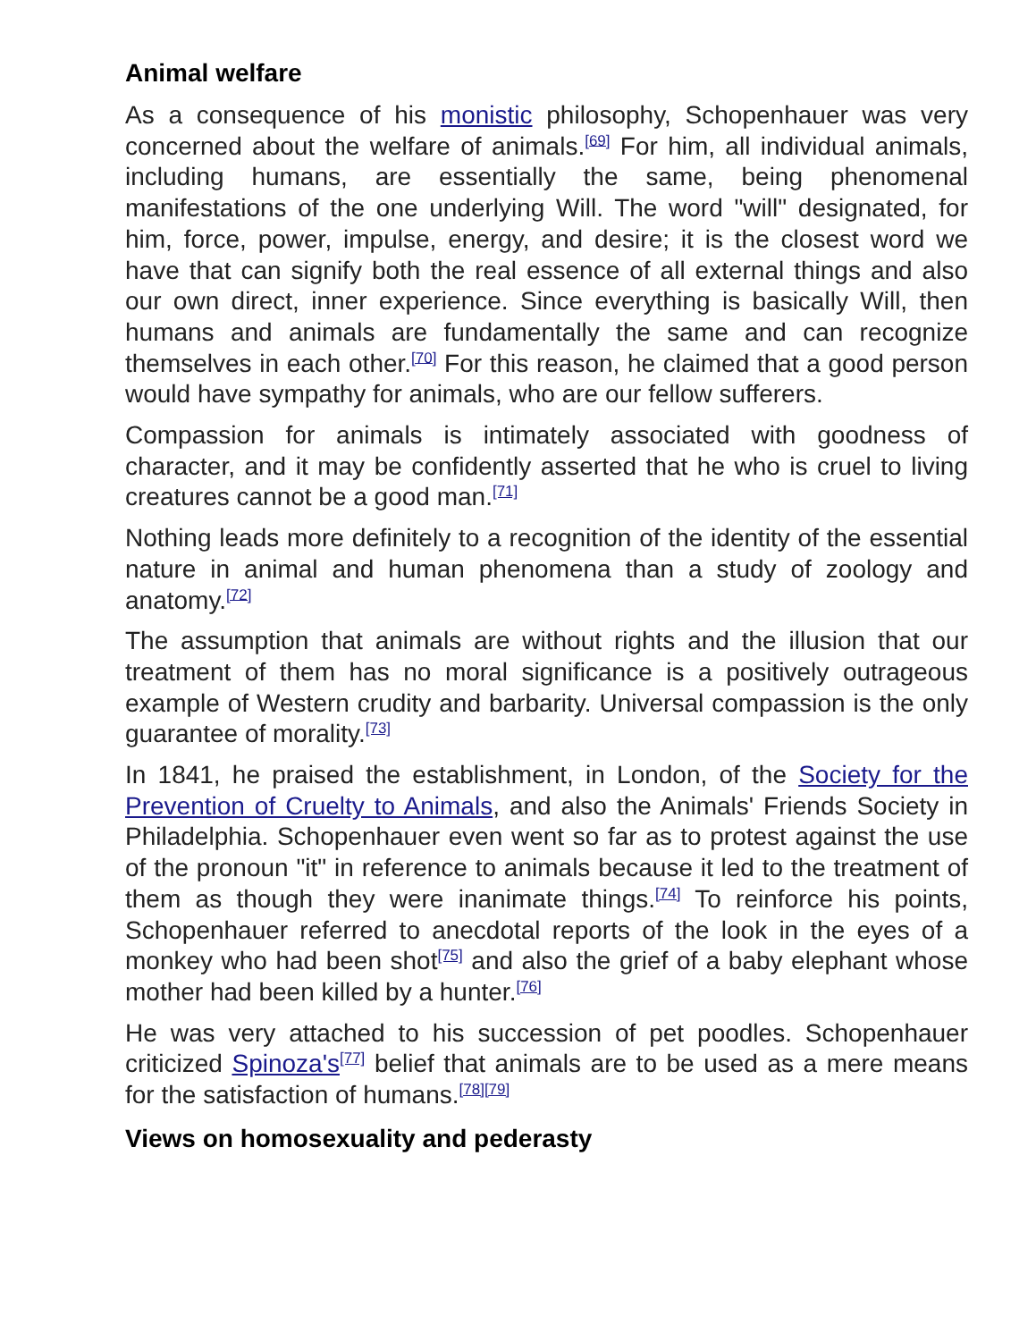Animal welfare
As a consequence of his monistic philosophy, Schopenhauer was very concerned about the welfare of animals.<sup>[69]</sup> For him, all individual animals, including humans, are essentially the same, being phenomenal manifestations of the one underlying Will. The word "will" designated, for him, force, power, impulse, energy, and desire; it is the closest word we have that can signify both the real essence of all external things and also our own direct, inner experience. Since everything is basically Will, then humans and animals are fundamentally the same and can recognize themselves in each other.<sup>[70]</sup> For this reason, he claimed that a good person would have sympathy for animals, who are our fellow sufferers.
Compassion for animals is intimately associated with goodness of character, and it may be confidently asserted that he who is cruel to living creatures cannot be a good man.<sup>[71]</sup>
Nothing leads more definitely to a recognition of the identity of the essential nature in animal and human phenomena than a study of zoology and anatomy.<sup>[72]</sup>
The assumption that animals are without rights and the illusion that our treatment of them has no moral significance is a positively outrageous example of Western crudity and barbarity. Universal compassion is the only guarantee of morality.<sup>[73]</sup>
In 1841, he praised the establishment, in London, of the Society for the Prevention of Cruelty to Animals, and also the Animals' Friends Society in Philadelphia. Schopenhauer even went so far as to protest against the use of the pronoun "it" in reference to animals because it led to the treatment of them as though they were inanimate things.<sup>[74]</sup> To reinforce his points, Schopenhauer referred to anecdotal reports of the look in the eyes of a monkey who had been shot<sup>[75]</sup> and also the grief of a baby elephant whose mother had been killed by a hunter.<sup>[76]</sup>
He was very attached to his succession of pet poodles. Schopenhauer criticized Spinoza's<sup>[77]</sup> belief that animals are to be used as a mere means for the satisfaction of humans.<sup>[78][79]</sup>
Views on homosexuality and pederasty